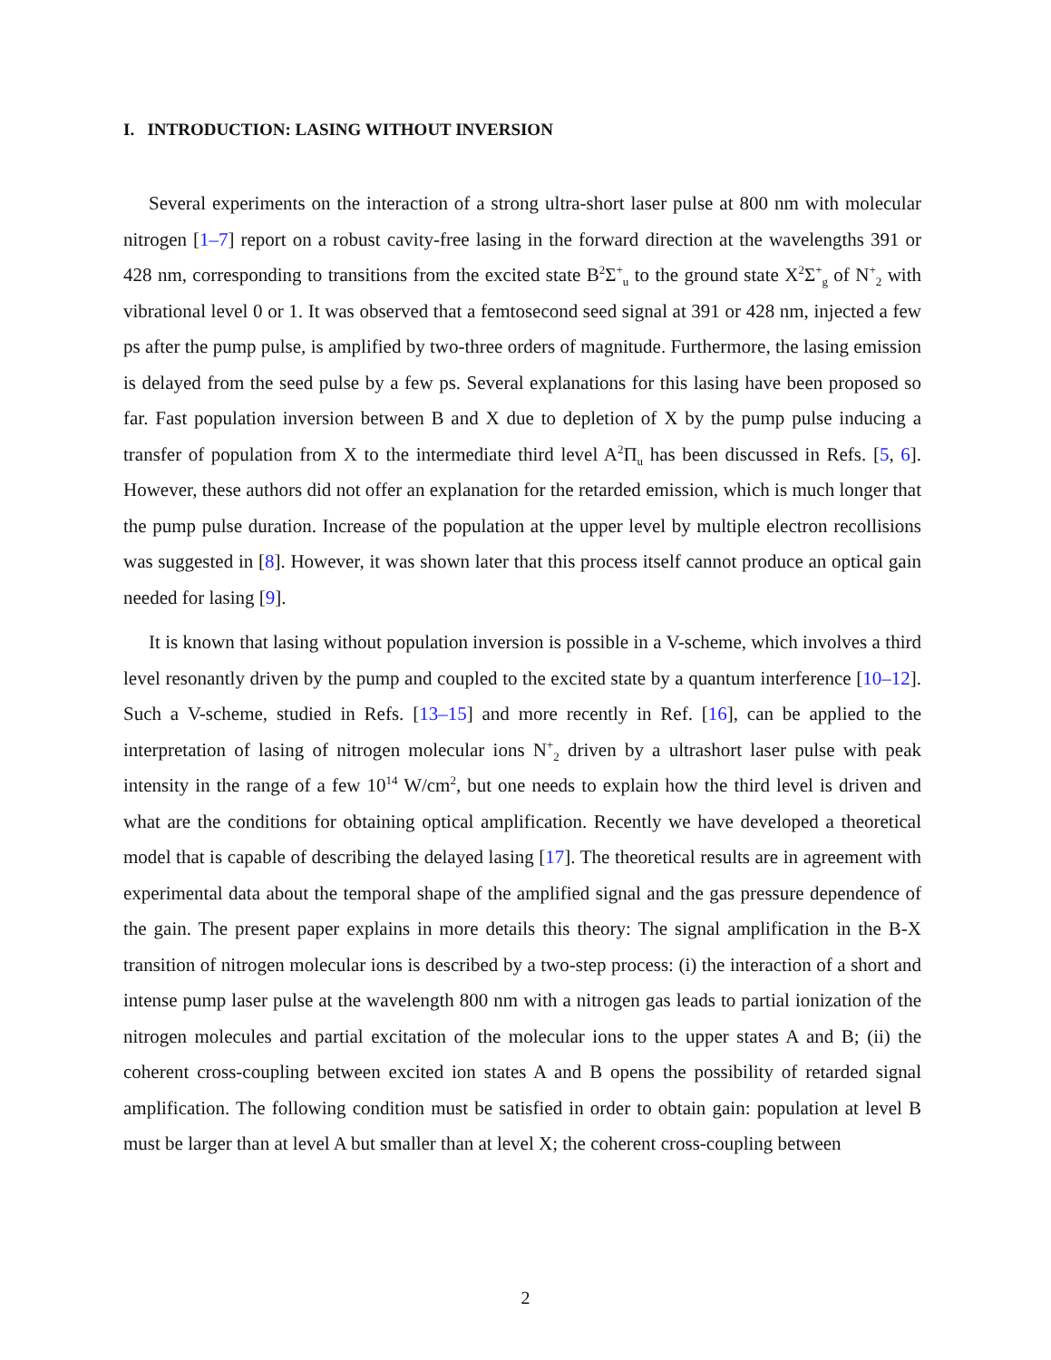I. INTRODUCTION: LASING WITHOUT INVERSION
Several experiments on the interaction of a strong ultra-short laser pulse at 800 nm with molecular nitrogen [1–7] report on a robust cavity-free lasing in the forward direction at the wavelengths 391 or 428 nm, corresponding to transitions from the excited state B<sup>2</sup>Σ<sup>+</sup><sub>u</sub> to the ground state X<sup>2</sup>Σ<sup>+</sup><sub>g</sub> of N<sup>+</sup><sub>2</sub> with vibrational level 0 or 1. It was observed that a femtosecond seed signal at 391 or 428 nm, injected a few ps after the pump pulse, is amplified by two-three orders of magnitude. Furthermore, the lasing emission is delayed from the seed pulse by a few ps. Several explanations for this lasing have been proposed so far. Fast population inversion between B and X due to depletion of X by the pump pulse inducing a transfer of population from X to the intermediate third level A<sup>2</sup>Π<sub>u</sub> has been discussed in Refs. [5, 6]. However, these authors did not offer an explanation for the retarded emission, which is much longer that the pump pulse duration. Increase of the population at the upper level by multiple electron recollisions was suggested in [8]. However, it was shown later that this process itself cannot produce an optical gain needed for lasing [9].
It is known that lasing without population inversion is possible in a V-scheme, which involves a third level resonantly driven by the pump and coupled to the excited state by a quantum interference [10–12]. Such a V-scheme, studied in Refs. [13–15] and more recently in Ref. [16], can be applied to the interpretation of lasing of nitrogen molecular ions N<sup>+</sup><sub>2</sub> driven by a ultrashort laser pulse with peak intensity in the range of a few 10<sup>14</sup> W/cm<sup>2</sup>, but one needs to explain how the third level is driven and what are the conditions for obtaining optical amplification. Recently we have developed a theoretical model that is capable of describing the delayed lasing [17]. The theoretical results are in agreement with experimental data about the temporal shape of the amplified signal and the gas pressure dependence of the gain. The present paper explains in more details this theory: The signal amplification in the B-X transition of nitrogen molecular ions is described by a two-step process: (i) the interaction of a short and intense pump laser pulse at the wavelength 800 nm with a nitrogen gas leads to partial ionization of the nitrogen molecules and partial excitation of the molecular ions to the upper states A and B; (ii) the coherent cross-coupling between excited ion states A and B opens the possibility of retarded signal amplification. The following condition must be satisfied in order to obtain gain: population at level B must be larger than at level A but smaller than at level X; the coherent cross-coupling between
2